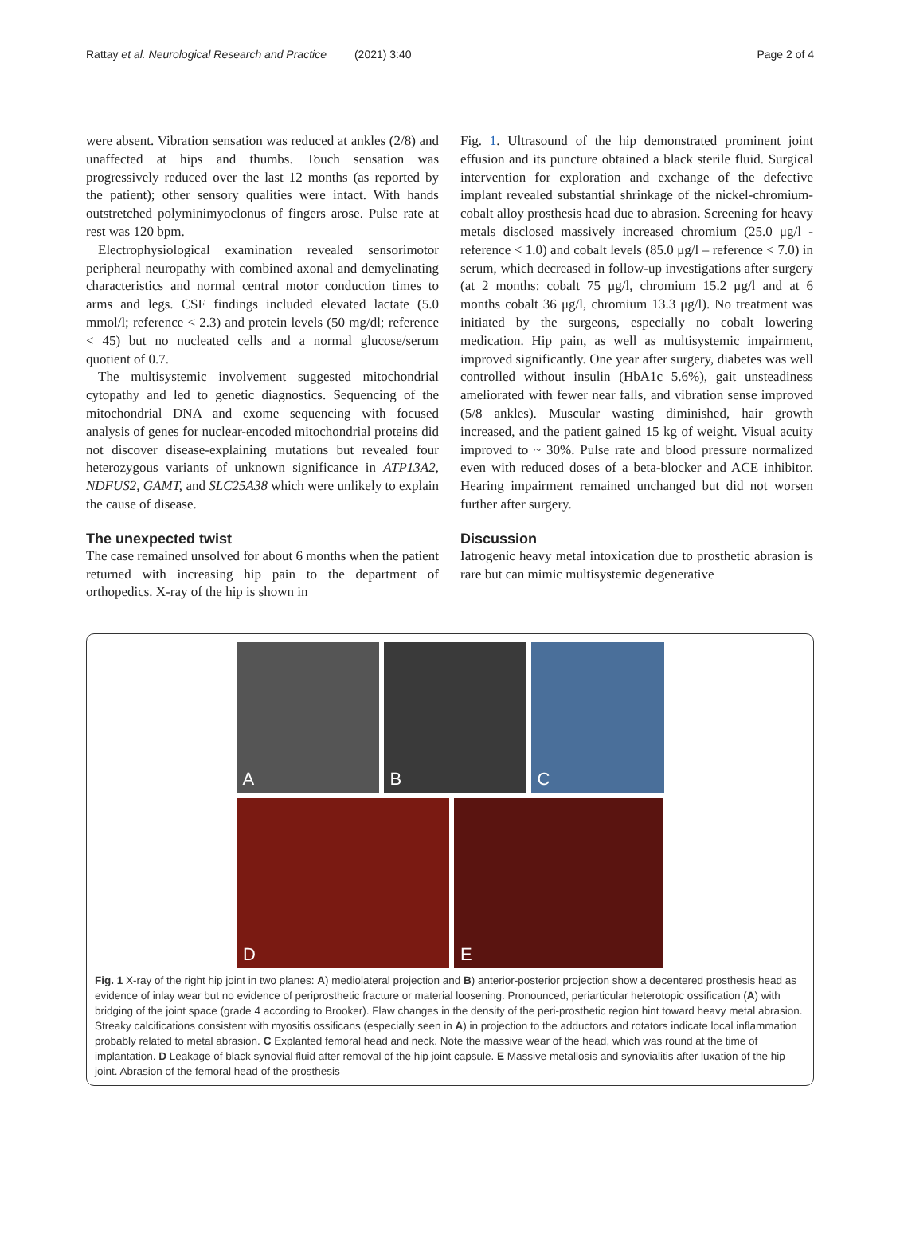Rattay et al. Neurological Research and Practice (2021) 3:40 Page 2 of 4
were absent. Vibration sensation was reduced at ankles (2/8) and unaffected at hips and thumbs. Touch sensation was progressively reduced over the last 12 months (as reported by the patient); other sensory qualities were intact. With hands outstretched polyminimyoclonus of fingers arose. Pulse rate at rest was 120 bpm.
Electrophysiological examination revealed sensorimotor peripheral neuropathy with combined axonal and demyelinating characteristics and normal central motor conduction times to arms and legs. CSF findings included elevated lactate (5.0 mmol/l; reference < 2.3) and protein levels (50 mg/dl; reference < 45) but no nucleated cells and a normal glucose/serum quotient of 0.7.
The multisystemic involvement suggested mitochondrial cytopathy and led to genetic diagnostics. Sequencing of the mitochondrial DNA and exome sequencing with focused analysis of genes for nuclear-encoded mitochondrial proteins did not discover disease-explaining mutations but revealed four heterozygous variants of unknown significance in ATP13A2, NDFUS2, GAMT, and SLC25A38 which were unlikely to explain the cause of disease.
The unexpected twist
The case remained unsolved for about 6 months when the patient returned with increasing hip pain to the department of orthopedics. X-ray of the hip is shown in
Fig. 1. Ultrasound of the hip demonstrated prominent joint effusion and its puncture obtained a black sterile fluid. Surgical intervention for exploration and exchange of the defective implant revealed substantial shrinkage of the nickel-chromium-cobalt alloy prosthesis head due to abrasion. Screening for heavy metals disclosed massively increased chromium (25.0 μg/l - reference < 1.0) and cobalt levels (85.0 μg/l – reference < 7.0) in serum, which decreased in follow-up investigations after surgery (at 2 months: cobalt 75 μg/l, chromium 15.2 μg/l and at 6 months cobalt 36 μg/l, chromium 13.3 μg/l). No treatment was initiated by the surgeons, especially no cobalt lowering medication. Hip pain, as well as multisystemic impairment, improved significantly. One year after surgery, diabetes was well controlled without insulin (HbA1c 5.6%), gait unsteadiness ameliorated with fewer near falls, and vibration sense improved (5/8 ankles). Muscular wasting diminished, hair growth increased, and the patient gained 15 kg of weight. Visual acuity improved to ~ 30%. Pulse rate and blood pressure normalized even with reduced doses of a beta-blocker and ACE inhibitor. Hearing impairment remained unchanged but did not worsen further after surgery.
Discussion
Iatrogenic heavy metal intoxication due to prosthetic abrasion is rare but can mimic multisystemic degenerative
A
B
C
D
E
Fig. 1 X-ray of the right hip joint in two planes: A) mediolateral projection and B) anterior-posterior projection show a decentered prosthesis head as evidence of inlay wear but no evidence of periprosthetic fracture or material loosening. Pronounced, periarticular heterotopic ossification (A) with bridging of the joint space (grade 4 according to Brooker). Flaw changes in the density of the peri-prosthetic region hint toward heavy metal abrasion. Streaky calcifications consistent with myositis ossificans (especially seen in A) in projection to the adductors and rotators indicate local inflammation probably related to metal abrasion. C Explanted femoral head and neck. Note the massive wear of the head, which was round at the time of implantation. D Leakage of black synovial fluid after removal of the hip joint capsule. E Massive metallosis and synovialitis after luxation of the hip joint. Abrasion of the femoral head of the prosthesis